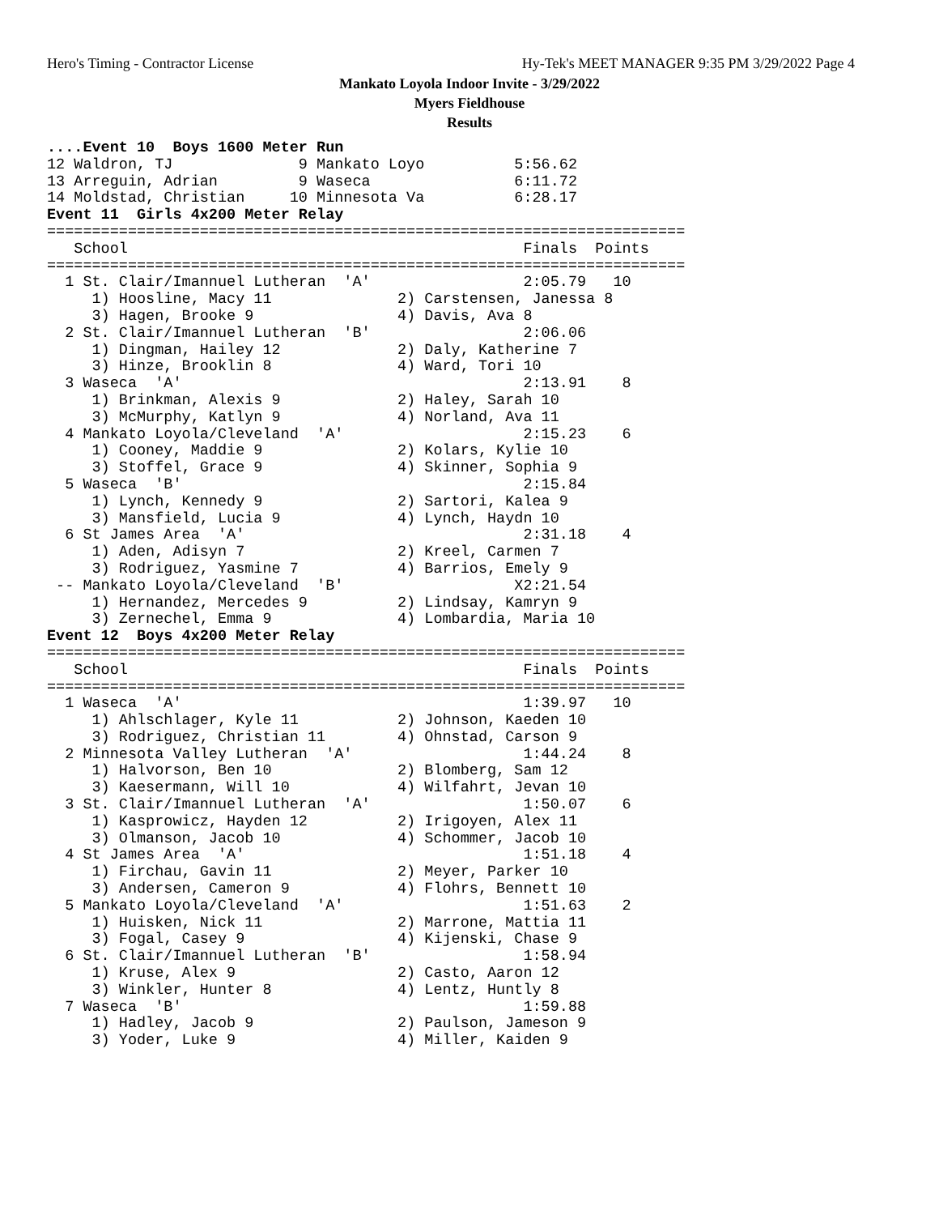Hero's Timing - Contractor License Hy-Tek's MEET MANAGER 9:35 PM 3/29/2022 Page 4
Mankato Loyola Indoor Invite - 3/29/2022
Myers Fieldhouse
Results
....Event 10  Boys 1600 Meter Run
12 Waldron, TJ              9 Mankato Loyo          5:56.62
13 Arreguin, Adrian         9 Waseca                6:11.72
14 Moldstad, Christian     10 Minnesota Va          6:28.17
Event 11  Girls 4x200 Meter Relay
=======================================================================
   School                                            Finals  Points
=======================================================================
  1 St. Clair/Imannuel Lutheran  'A'                 2:05.79   10
     1) Hoosline, Macy 11              2) Carstensen, Janessa 8
     3) Hagen, Brooke 9                4) Davis, Ava 8
  2 St. Clair/Imannuel Lutheran  'B'                 2:06.06
     1) Dingman, Hailey 12             2) Daly, Katherine 7
     3) Hinze, Brooklin 8              4) Ward, Tori 10
  3 Waseca  'A'                                      2:13.91    8
     1) Brinkman, Alexis 9             2) Haley, Sarah 10
     3) McMurphy, Katlyn 9             4) Norland, Ava 11
  4 Mankato Loyola/Cleveland  'A'                    2:15.23    6
     1) Cooney, Maddie 9               2) Kolars, Kylie 10
     3) Stoffel, Grace 9               4) Skinner, Sophia 9
  5 Waseca  'B'                                      2:15.84
     1) Lynch, Kennedy 9               2) Sartori, Kalea 9
     3) Mansfield, Lucia 9             4) Lynch, Haydn 10
  6 St James Area  'A'                               2:31.18    4
     1) Aden, Adisyn 7                 2) Kreel, Carmen 7
     3) Rodriguez, Yasmine 7           4) Barrios, Emely 9
 -- Mankato Loyola/Cleveland  'B'                   X2:21.54
     1) Hernandez, Mercedes 9          2) Lindsay, Kamryn 9
     3) Zernechel, Emma 9              4) Lombardia, Maria 10
Event 12  Boys 4x200 Meter Relay
=======================================================================
   School                                            Finals  Points
=======================================================================
  1 Waseca  'A'                                      1:39.97   10
     1) Ahlschlager, Kyle 11           2) Johnson, Kaeden 10
     3) Rodriguez, Christian 11        4) Ohnstad, Carson 9
  2 Minnesota Valley Lutheran  'A'                   1:44.24    8
     1) Halvorson, Ben 10              2) Blomberg, Sam 12
     3) Kaesermann, Will 10            4) Wilfahrt, Jevan 10
  3 St. Clair/Imannuel Lutheran  'A'                 1:50.07    6
     1) Kasprowicz, Hayden 12          2) Irigoyen, Alex 11
     3) Olmanson, Jacob 10             4) Schommer, Jacob 10
  4 St James Area  'A'                               1:51.18    4
     1) Firchau, Gavin 11              2) Meyer, Parker 10
     3) Andersen, Cameron 9            4) Flohrs, Bennett 10
  5 Mankato Loyola/Cleveland  'A'                    1:51.63    2
     1) Huisken, Nick 11               2) Marrone, Mattia 11
     3) Fogal, Casey 9                 4) Kijenski, Chase 9
  6 St. Clair/Imannuel Lutheran  'B'                 1:58.94
     1) Kruse, Alex 9                  2) Casto, Aaron 12
     3) Winkler, Hunter 8              4) Lentz, Huntly 8
  7 Waseca  'B'                                      1:59.88
     1) Hadley, Jacob 9                2) Paulson, Jameson 9
     3) Yoder, Luke 9                  4) Miller, Kaiden 9